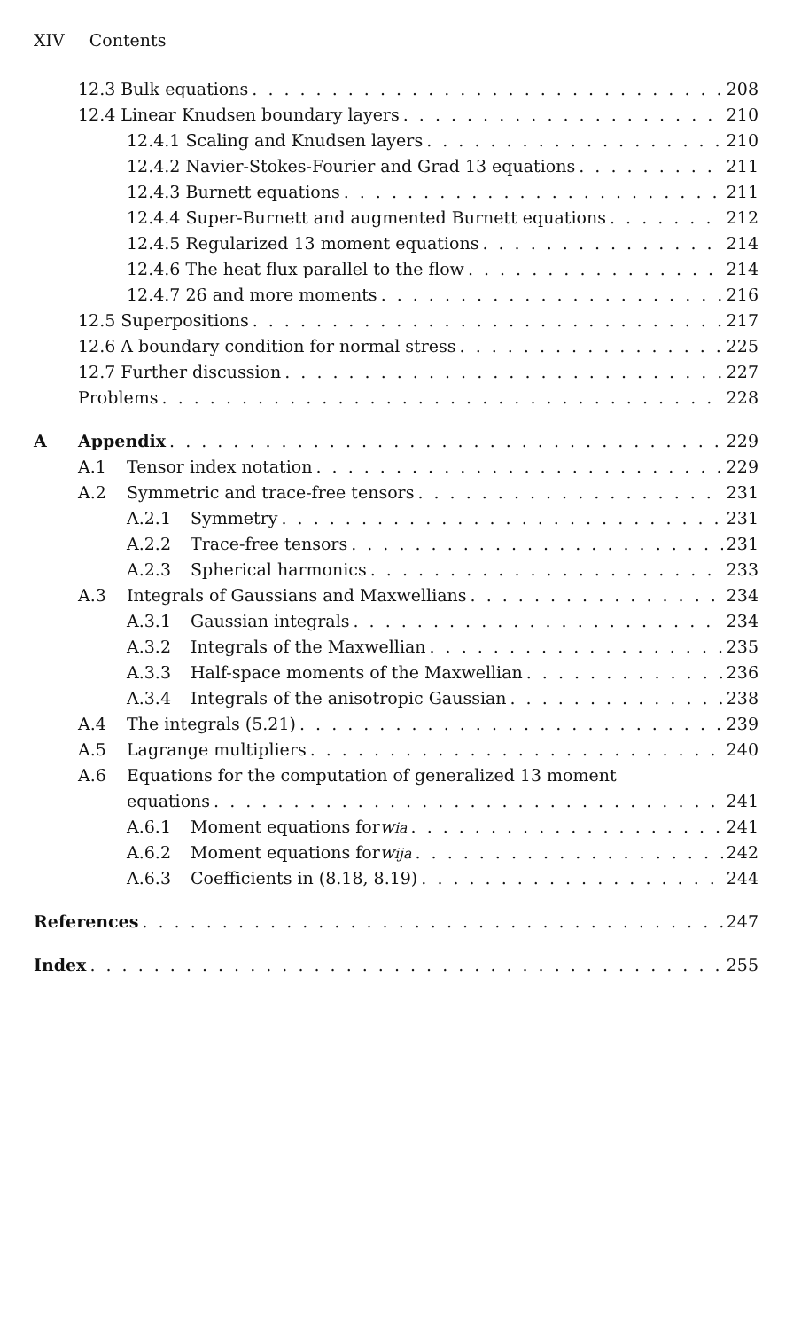XIV Contents
12.3 Bulk equations 208
12.4 Linear Knudsen boundary layers 210
12.4.1 Scaling and Knudsen layers 210
12.4.2 Navier-Stokes-Fourier and Grad 13 equations 211
12.4.3 Burnett equations 211
12.4.4 Super-Burnett and augmented Burnett equations 212
12.4.5 Regularized 13 moment equations 214
12.4.6 The heat flux parallel to the flow 214
12.4.7 26 and more moments 216
12.5 Superpositions 217
12.6 A boundary condition for normal stress 225
12.7 Further discussion 227
Problems 228
A Appendix 229
A.1 Tensor index notation 229
A.2 Symmetric and trace-free tensors 231
A.2.1 Symmetry 231
A.2.2 Trace-free tensors 231
A.2.3 Spherical harmonics 233
A.3 Integrals of Gaussians and Maxwellians 234
A.3.1 Gaussian integrals 234
A.3.2 Integrals of the Maxwellian 235
A.3.3 Half-space moments of the Maxwellian 236
A.3.4 Integrals of the anisotropic Gaussian 238
A.4 The integrals (5.21) 239
A.5 Lagrange multipliers 240
A.6 Equations for the computation of generalized 13 moment
equations 241
A.6.1 Moment equations for w<sub>i</sub><sup>a</sup> 241
A.6.2 Moment equations for w<sub>ij</sub><sup>a</sup> 242
A.6.3 Coefficients in (8.18, 8.19) 244
References 247
Index 255